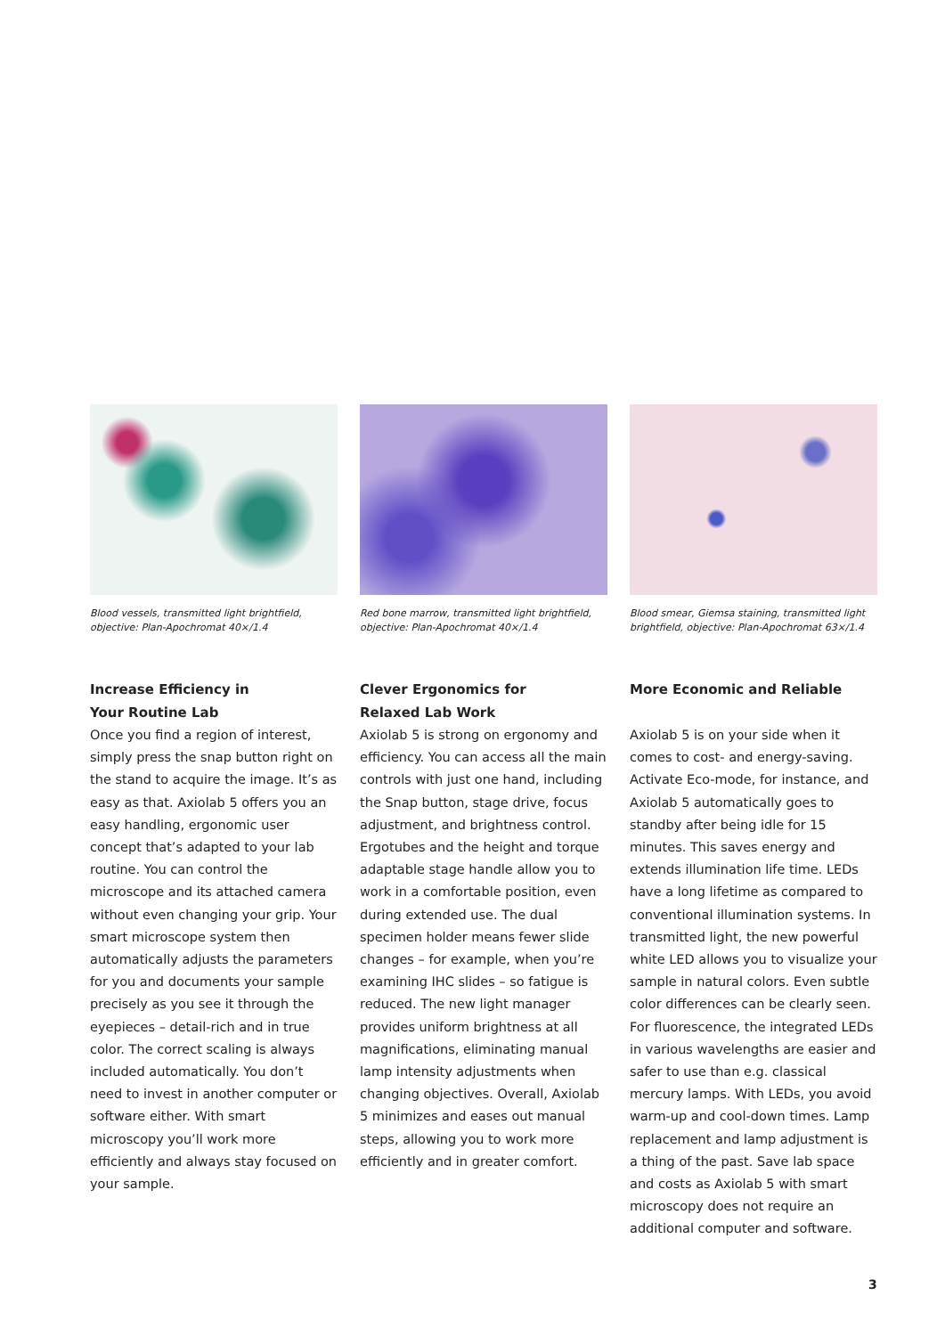Blood vessels, transmitted light brightfield, objective: Plan-Apochromat 40×/1.4
Increase Efficiency in
Your Routine Lab
Once you find a region of interest, simply press the snap button right on the stand to acquire the image. It’s as easy as that. Axiolab 5 offers you an easy handling, ergonomic user concept that’s adapted to your lab routine. You can control the microscope and its attached camera without even changing your grip. Your smart microscope system then automatically adjusts the parameters for you and documents your sample precisely as you see it through the eyepieces – detail-rich and in true color. The correct scaling is always included automatically. You don’t need to invest in another computer or software either. With smart microscopy you’ll work more efficiently and always stay focused on your sample.
Red bone marrow, transmitted light brightfield, objective: Plan-Apochromat 40×/1.4
Clever Ergonomics for
Relaxed Lab Work
Axiolab 5 is strong on ergonomy and efficiency. You can access all the main controls with just one hand, including the Snap button, stage drive, focus adjustment, and brightness control. Ergotubes and the height and torque adaptable stage handle allow you to work in a comfortable position, even during extended use. The dual specimen holder means fewer slide changes – for example, when you’re examining IHC slides – so fatigue is reduced. The new light manager provides uniform brightness at all magnifications, eliminating manual lamp intensity adjustments when changing objectives. Overall, Axiolab 5 minimizes and eases out manual steps, allowing you to work more efficiently and in greater comfort.
Blood smear, Giemsa staining, transmitted light brightfield, objective: Plan-Apochromat 63×/1.4
More Economic and Reliable
Axiolab 5 is on your side when it comes to cost- and energy-saving. Activate Eco-mode, for instance, and Axiolab 5 automatically goes to standby after being idle for 15 minutes. This saves energy and extends illumination life time. LEDs have a long lifetime as compared to conventional illumination systems. In transmitted light, the new powerful white LED allows you to visualize your sample in natural colors. Even subtle color differences can be clearly seen. For fluorescence, the integrated LEDs in various wavelengths are easier and safer to use than e.g. classical mercury lamps. With LEDs, you avoid warm-up and cool-down times. Lamp replacement and lamp adjustment is a thing of the past. Save lab space and costs as Axiolab 5 with smart microscopy does not require an additional computer and software.
3